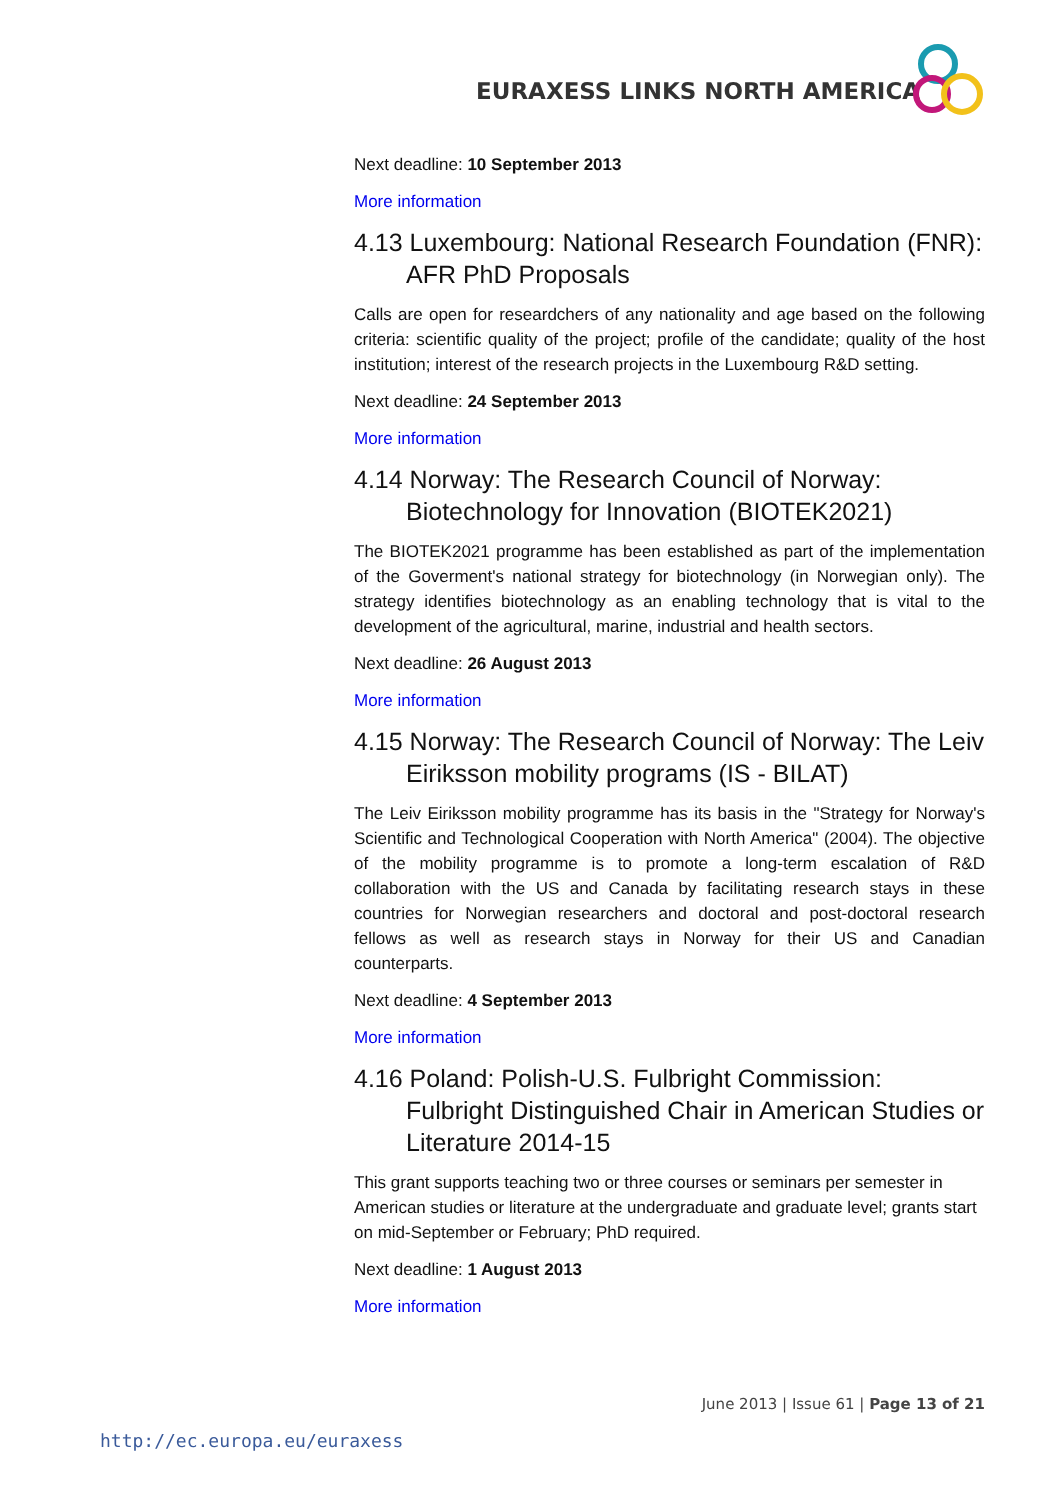EURAXESS LINKS NORTH AMERICA
Next deadline: 10 September 2013
More information
4.13 Luxembourg: National Research Foundation (FNR): AFR PhD Proposals
Calls are open for researdchers of any nationality and age based on the following criteria: scientific quality of the project; profile of the candidate; quality of the host institution; interest of the research projects in the Luxembourg R&D setting.
Next deadline: 24 September 2013
More information
4.14 Norway: The Research Council of Norway: Biotechnology for Innovation (BIOTEK2021)
The BIOTEK2021 programme has been established as part of the implementation of the Goverment's national strategy for biotechnology (in Norwegian only). The strategy identifies biotechnology as an enabling technology that is vital to the development of the agricultural, marine, industrial and health sectors.
Next deadline: 26 August 2013
More information
4.15 Norway: The Research Council of Norway: The Leiv Eiriksson mobility programs (IS - BILAT)
The Leiv Eiriksson mobility programme has its basis in the "Strategy for Norway's Scientific and Technological Cooperation with North America" (2004). The objective of the mobility programme is to promote a long-term escalation of R&D collaboration with the US and Canada by facilitating research stays in these countries for Norwegian researchers and doctoral and post-doctoral research fellows as well as research stays in Norway for their US and Canadian counterparts.
Next deadline: 4 September 2013
More information
4.16 Poland: Polish-U.S. Fulbright Commission: Fulbright Distinguished Chair in American Studies or Literature 2014-15
This grant supports teaching two or three courses or seminars per semester in American studies or literature at the undergraduate and graduate level; grants start on mid-September or February; PhD required.
Next deadline: 1 August 2013
More information
June 2013 | Issue 61 | Page 13 of 21
http://ec.europa.eu/euraxess